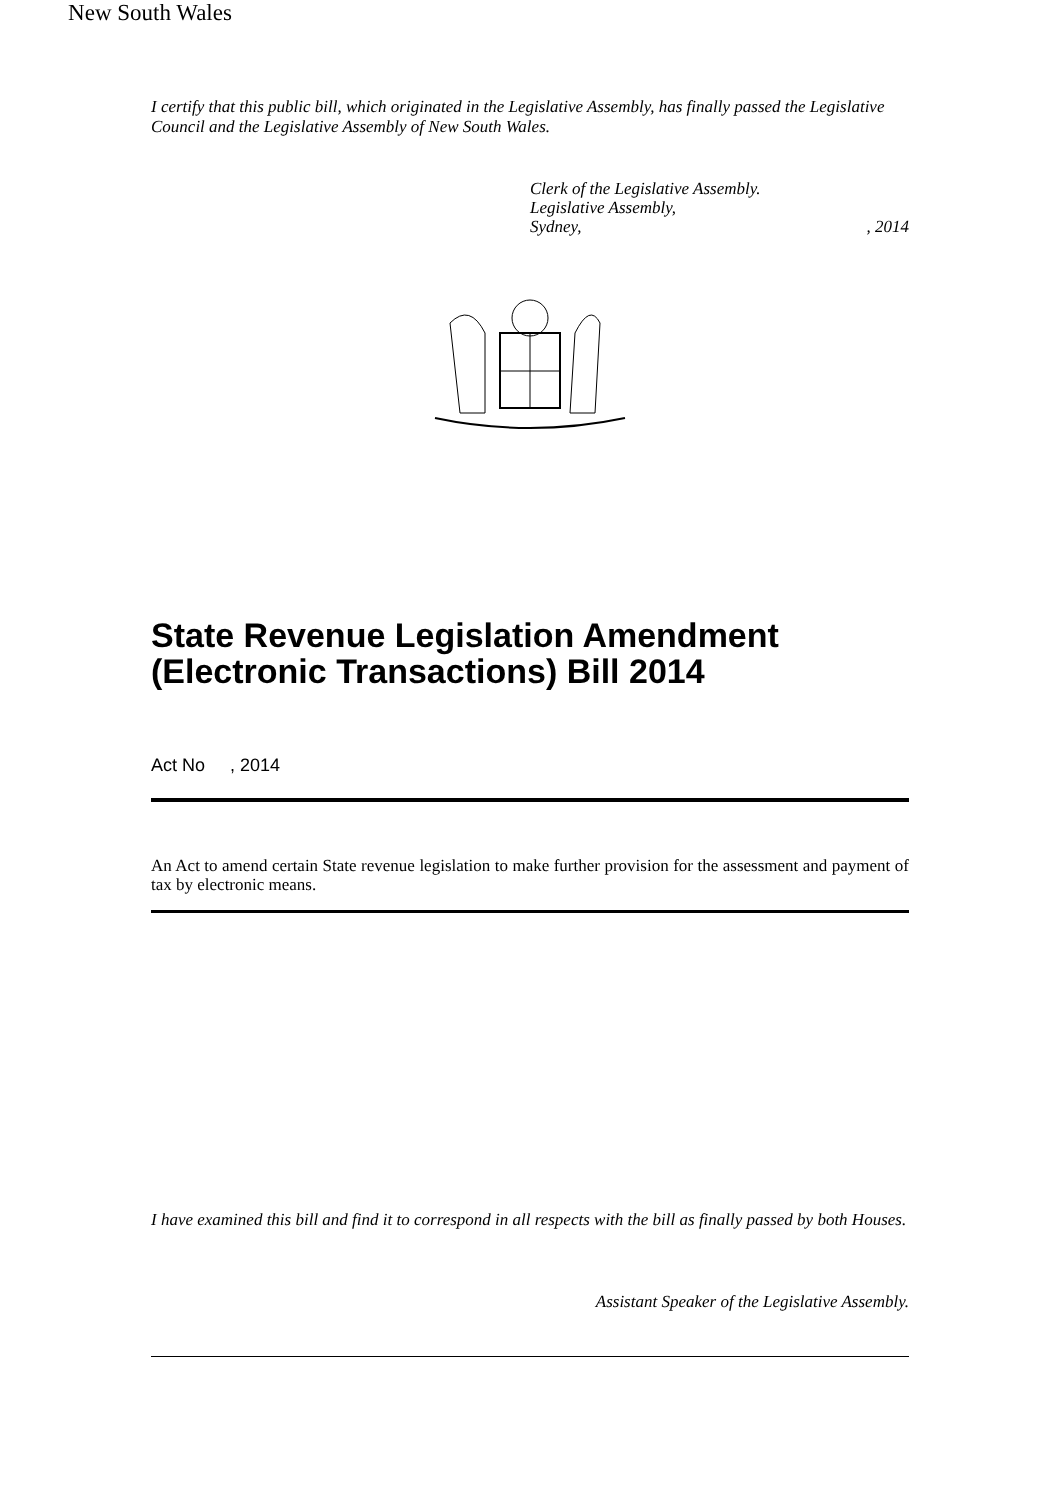I certify that this public bill, which originated in the Legislative Assembly, has finally passed the Legislative Council and the Legislative Assembly of New South Wales.
Clerk of the Legislative Assembly.
Legislative Assembly,
Sydney,, 2014
New South Wales
State Revenue Legislation Amendment
(Electronic Transactions) Bill 2014
Act No , 2014
An Act to amend certain State revenue legislation to make further provision for the assessment and payment of tax by electronic means.
I have examined this bill and find it to correspond in all respects with the bill as finally passed by both Houses.
Assistant Speaker of the Legislative Assembly.